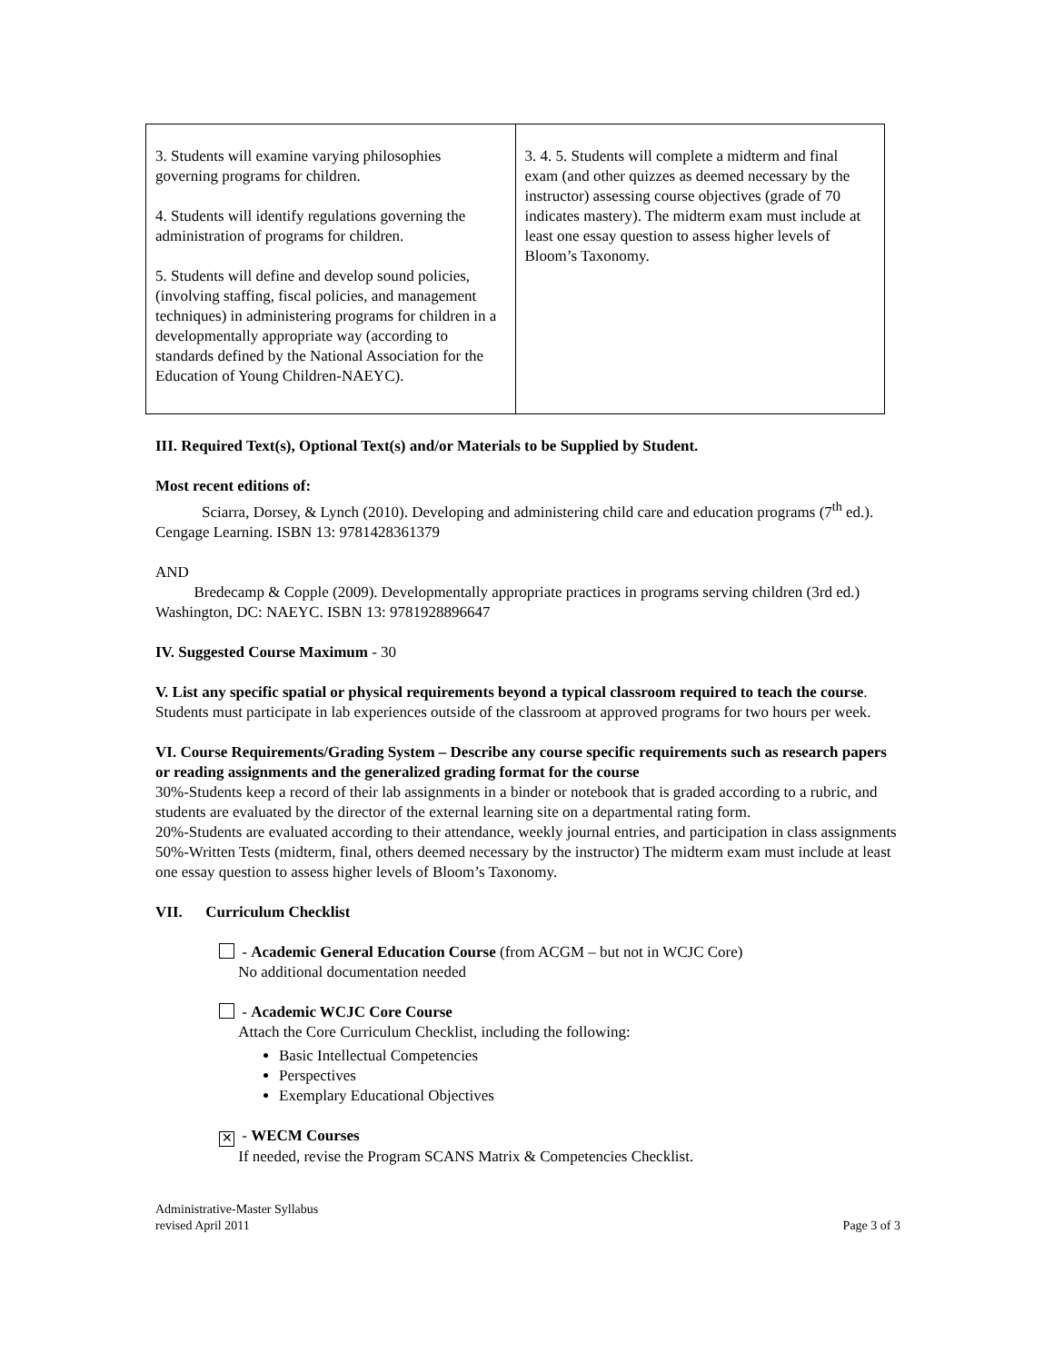| 3. Students will examine varying philosophies governing programs for children. 4. Students will identify regulations governing the administration of programs for children. 5. Students will define and develop sound policies, (involving staffing, fiscal policies, and management techniques) in administering programs for children in a developmentally appropriate way (according to standards defined by the National Association for the Education of Young Children-NAEYC). | 3. 4. 5. Students will complete a midterm and final exam (and other quizzes as deemed necessary by the instructor) assessing course objectives (grade of 70 indicates mastery). The midterm exam must include at least one essay question to assess higher levels of Bloom’s Taxonomy. |
III. Required Text(s), Optional Text(s) and/or Materials to be Supplied by Student.
Most recent editions of:
Sciarra, Dorsey, & Lynch (2010). Developing and administering child care and education programs (7<sup>th</sup> ed.). Cengage Learning. ISBN 13: 9781428361379
AND
Bredecamp & Copple (2009). Developmentally appropriate practices in programs serving children (3rd ed.) Washington, DC: NAEYC. ISBN 13: 9781928896647
IV. Suggested Course Maximum - 30
V. List any specific spatial or physical requirements beyond a typical classroom required to teach the course. Students must participate in lab experiences outside of the classroom at approved programs for two hours per week.
VI. Course Requirements/Grading System – Describe any course specific requirements such as research papers or reading assignments and the generalized grading format for the course
30%-Students keep a record of their lab assignments in a binder or notebook that is graded according to a rubric, and students are evaluated by the director of the external learning site on a departmental rating form.
20%-Students are evaluated according to their attendance, weekly journal entries, and participation in class assignments
50%-Written Tests (midterm, final, others deemed necessary by the instructor) The midterm exam must include at least one essay question to assess higher levels of Bloom’s Taxonomy.
VII. Curriculum Checklist
- Academic General Education Course (from ACGM – but not in WCJC Core)
No additional documentation needed
- Academic WCJC Core Course
Attach the Core Curriculum Checklist, including the following:
Basic Intellectual Competencies
Perspectives
Exemplary Educational Objectives
✕ - WECM Courses
If needed, revise the Program SCANS Matrix & Competencies Checklist.
Administrative-Master Syllabus
revised April 2011
Page 3 of 3